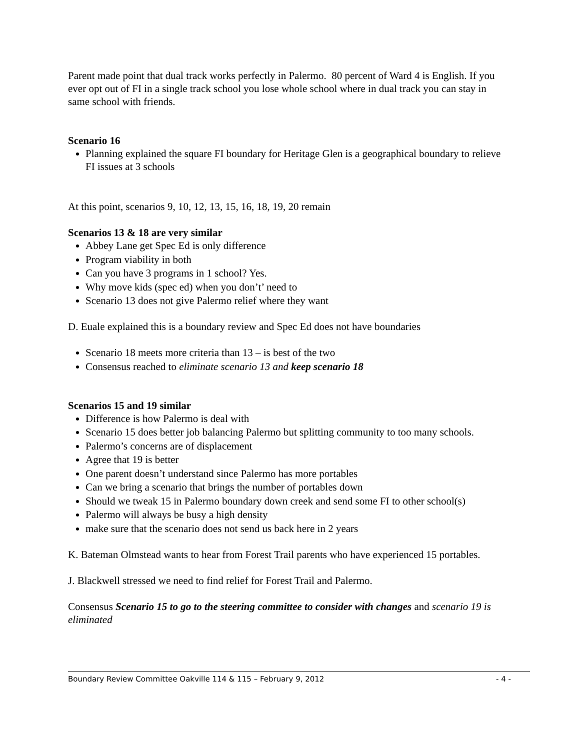Parent made point that dual track works perfectly in Palermo. 80 percent of Ward 4 is English. If you ever opt out of FI in a single track school you lose whole school where in dual track you can stay in same school with friends.
Scenario 16
Planning explained the square FI boundary for Heritage Glen is a geographical boundary to relieve FI issues at 3 schools
At this point, scenarios 9, 10, 12, 13, 15, 16, 18, 19, 20 remain
Scenarios 13 & 18 are very similar
Abbey Lane get Spec Ed is only difference
Program viability in both
Can you have 3 programs in 1 school? Yes.
Why move kids (spec ed) when you don’t’ need to
Scenario 13 does not give Palermo relief where they want
D. Euale explained this is a boundary review and Spec Ed does not have boundaries
Scenario 18 meets more criteria than 13 – is best of the two
Consensus reached to eliminate scenario 13 and keep scenario 18
Scenarios 15 and 19 similar
Difference is how Palermo is deal with
Scenario 15 does better job balancing Palermo but splitting community to too many schools.
Palermo’s concerns are of displacement
Agree that 19 is better
One parent doesn’t understand since Palermo has more portables
Can we bring a scenario that brings the number of portables down
Should we tweak 15 in Palermo boundary down creek and send some FI to other school(s)
Palermo will always be busy a high density
make sure that the scenario does not send us back here in 2 years
K. Bateman Olmstead wants to hear from Forest Trail parents who have experienced 15 portables.
J. Blackwell stressed we need to find relief for Forest Trail and Palermo.
Consensus Scenario 15 to go to the steering committee to consider with changes and scenario 19 is eliminated
Boundary Review Committee Oakville 114 & 115 – February 9, 2012 - 4 -